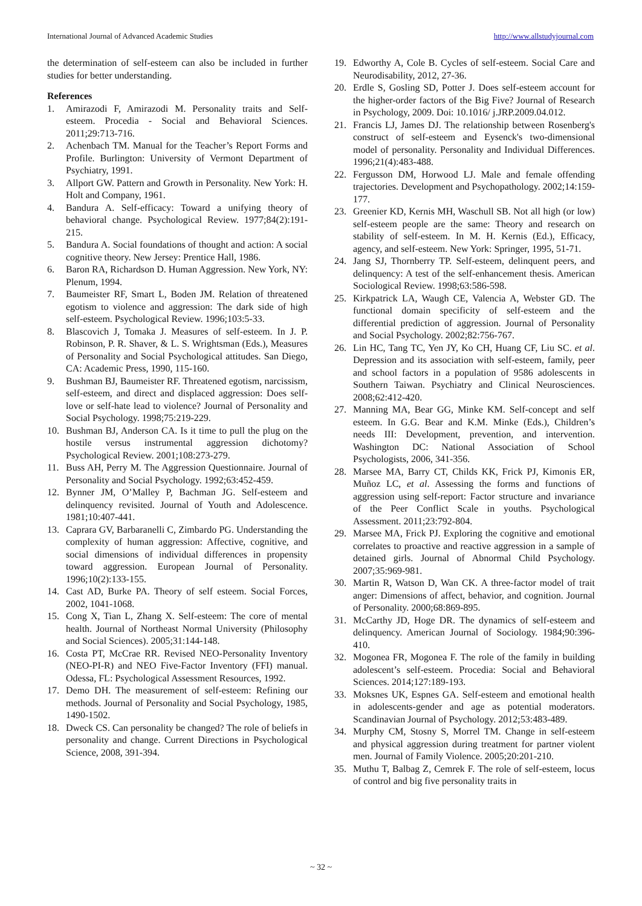International Journal of Advanced Academic Studies http://www.allstudyjournal.com
the determination of self-esteem can also be included in further studies for better understanding.
References
1. Amirazodi F, Amirazodi M. Personality traits and Self-esteem. Procedia - Social and Behavioral Sciences. 2011;29:713-716.
2. Achenbach TM. Manual for the Teacher’s Report Forms and Profile. Burlington: University of Vermont Department of Psychiatry, 1991.
3. Allport GW. Pattern and Growth in Personality. New York: H. Holt and Company, 1961.
4. Bandura A. Self-efficacy: Toward a unifying theory of behavioral change. Psychological Review. 1977;84(2):191-215.
5. Bandura A. Social foundations of thought and action: A social cognitive theory. New Jersey: Prentice Hall, 1986.
6. Baron RA, Richardson D. Human Aggression. New York, NY: Plenum, 1994.
7. Baumeister RF, Smart L, Boden JM. Relation of threatened egotism to violence and aggression: The dark side of high self-esteem. Psychological Review. 1996;103:5-33.
8. Blascovich J, Tomaka J. Measures of self-esteem. In J. P. Robinson, P. R. Shaver, & L. S. Wrightsman (Eds.), Measures of Personality and Social Psychological attitudes. San Diego, CA: Academic Press, 1990, 115-160.
9. Bushman BJ, Baumeister RF. Threatened egotism, narcissism, self-esteem, and direct and displaced aggression: Does self-love or self-hate lead to violence? Journal of Personality and Social Psychology. 1998;75:219-229.
10. Bushman BJ, Anderson CA. Is it time to pull the plug on the hostile versus instrumental aggression dichotomy? Psychological Review. 2001;108:273-279.
11. Buss AH, Perry M. The Aggression Questionnaire. Journal of Personality and Social Psychology. 1992;63:452-459.
12. Bynner JM, O’Malley P, Bachman JG. Self-esteem and delinquency revisited. Journal of Youth and Adolescence. 1981;10:407-441.
13. Caprara GV, Barbaranelli C, Zimbardo PG. Understanding the complexity of human aggression: Affective, cognitive, and social dimensions of individual differences in propensity toward aggression. European Journal of Personality. 1996;10(2):133-155.
14. Cast AD, Burke PA. Theory of self esteem. Social Forces, 2002, 1041-1068.
15. Cong X, Tian L, Zhang X. Self-esteem: The core of mental health. Journal of Northeast Normal University (Philosophy and Social Sciences). 2005;31:144-148.
16. Costa PT, McCrae RR. Revised NEO-Personality Inventory (NEO-PI-R) and NEO Five-Factor Inventory (FFI) manual. Odessa, FL: Psychological Assessment Resources, 1992.
17. Demo DH. The measurement of self-esteem: Refining our methods. Journal of Personality and Social Psychology, 1985, 1490-1502.
18. Dweck CS. Can personality be changed? The role of beliefs in personality and change. Current Directions in Psychological Science, 2008, 391-394.
19. Edworthy A, Cole B. Cycles of self-esteem. Social Care and Neurodisability, 2012, 27-36.
20. Erdle S, Gosling SD, Potter J. Does self-esteem account for the higher-order factors of the Big Five? Journal of Research in Psychology, 2009. Doi: 10.1016/ j.JRP.2009.04.012.
21. Francis LJ, James DJ. The relationship between Rosenberg's construct of self-esteem and Eysenck's two-dimensional model of personality. Personality and Individual Differences. 1996;21(4):483-488.
22. Fergusson DM, Horwood LJ. Male and female offending trajectories. Development and Psychopathology. 2002;14:159-177.
23. Greenier KD, Kernis MH, Waschull SB. Not all high (or low) self-esteem people are the same: Theory and research on stability of self-esteem. In M. H. Kernis (Ed.), Efficacy, agency, and self-esteem. New York: Springer, 1995, 51-71.
24. Jang SJ, Thornberry TP. Self-esteem, delinquent peers, and delinquency: A test of the self-enhancement thesis. American Sociological Review. 1998;63:586-598.
25. Kirkpatrick LA, Waugh CE, Valencia A, Webster GD. The functional domain specificity of self-esteem and the differential prediction of aggression. Journal of Personality and Social Psychology. 2002;82:756-767.
26. Lin HC, Tang TC, Yen JY, Ko CH, Huang CF, Liu SC. et al. Depression and its association with self-esteem, family, peer and school factors in a population of 9586 adolescents in Southern Taiwan. Psychiatry and Clinical Neurosciences. 2008;62:412-420.
27. Manning MA, Bear GG, Minke KM. Self-concept and self esteem. In G.G. Bear and K.M. Minke (Eds.), Children’s needs III: Development, prevention, and intervention. Washington DC: National Association of School Psychologists, 2006, 341-356.
28. Marsee MA, Barry CT, Childs KK, Frick PJ, Kimonis ER, Muñoz LC, et al. Assessing the forms and functions of aggression using self-report: Factor structure and invariance of the Peer Conflict Scale in youths. Psychological Assessment. 2011;23:792-804.
29. Marsee MA, Frick PJ. Exploring the cognitive and emotional correlates to proactive and reactive aggression in a sample of detained girls. Journal of Abnormal Child Psychology. 2007;35:969-981.
30. Martin R, Watson D, Wan CK. A three-factor model of trait anger: Dimensions of affect, behavior, and cognition. Journal of Personality. 2000;68:869-895.
31. McCarthy JD, Hoge DR. The dynamics of self-esteem and delinquency. American Journal of Sociology. 1984;90:396-410.
32. Mogonea FR, Mogonea F. The role of the family in building adolescent’s self-esteem. Procedia: Social and Behavioral Sciences. 2014;127:189-193.
33. Moksnes UK, Espnes GA. Self-esteem and emotional health in adolescents-gender and age as potential moderators. Scandinavian Journal of Psychology. 2012;53:483-489.
34. Murphy CM, Stosny S, Morrel TM. Change in self-esteem and physical aggression during treatment for partner violent men. Journal of Family Violence. 2005;20:201-210.
35. Muthu T, Balbag Z, Cemrek F. The role of self-esteem, locus of control and big five personality traits in
~ 32 ~